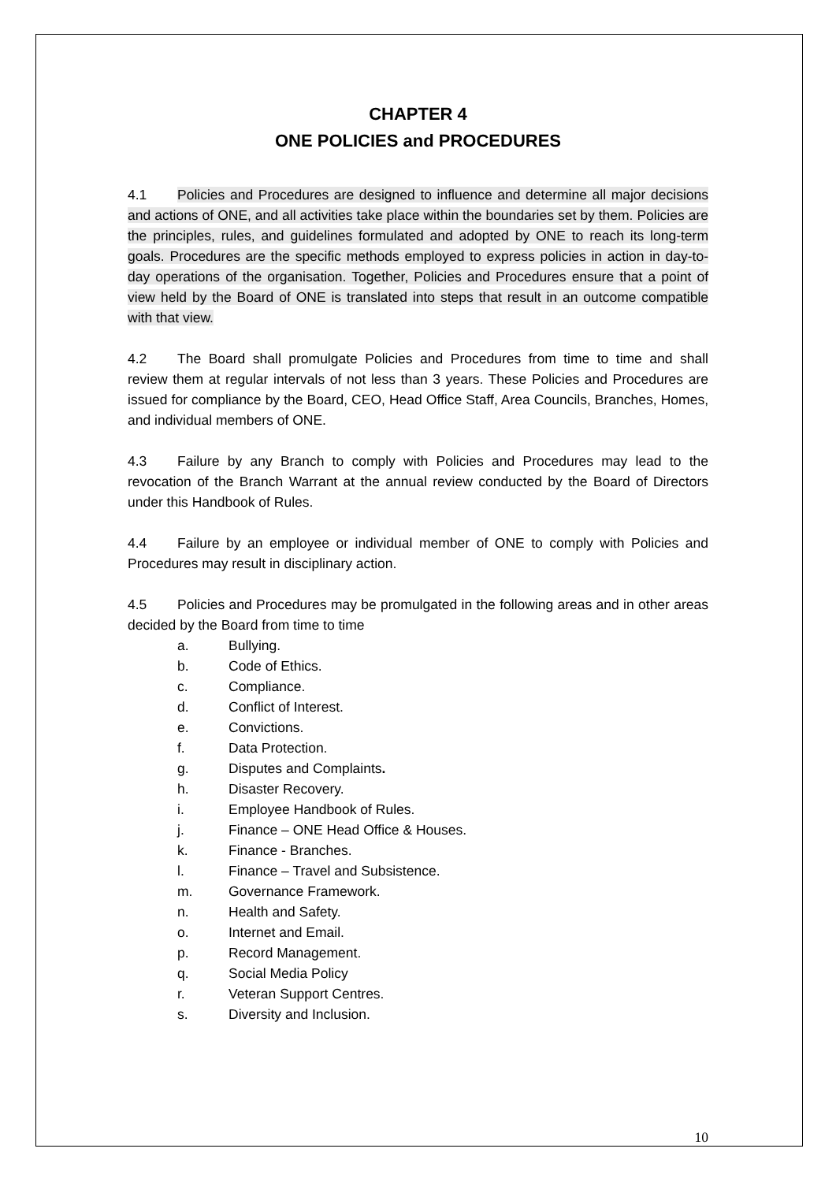CHAPTER 4
ONE POLICIES and PROCEDURES
4.1 Policies and Procedures are designed to influence and determine all major decisions and actions of ONE, and all activities take place within the boundaries set by them. Policies are the principles, rules, and guidelines formulated and adopted by ONE to reach its long-term goals. Procedures are the specific methods employed to express policies in action in day-to-day operations of the organisation. Together, Policies and Procedures ensure that a point of view held by the Board of ONE is translated into steps that result in an outcome compatible with that view.
4.2 The Board shall promulgate Policies and Procedures from time to time and shall review them at regular intervals of not less than 3 years. These Policies and Procedures are issued for compliance by the Board, CEO, Head Office Staff, Area Councils, Branches, Homes, and individual members of ONE.
4.3 Failure by any Branch to comply with Policies and Procedures may lead to the revocation of the Branch Warrant at the annual review conducted by the Board of Directors under this Handbook of Rules.
4.4 Failure by an employee or individual member of ONE to comply with Policies and Procedures may result in disciplinary action.
4.5 Policies and Procedures may be promulgated in the following areas and in other areas decided by the Board from time to time
a. Bullying.
b. Code of Ethics.
c. Compliance.
d. Conflict of Interest.
e. Convictions.
f. Data Protection.
g. Disputes and Complaints.
h. Disaster Recovery.
i. Employee Handbook of Rules.
j. Finance – ONE Head Office & Houses.
k. Finance - Branches.
l. Finance – Travel and Subsistence.
m. Governance Framework.
n. Health and Safety.
o. Internet and Email.
p. Record Management.
q. Social Media Policy
r. Veteran Support Centres.
s. Diversity and Inclusion.
10